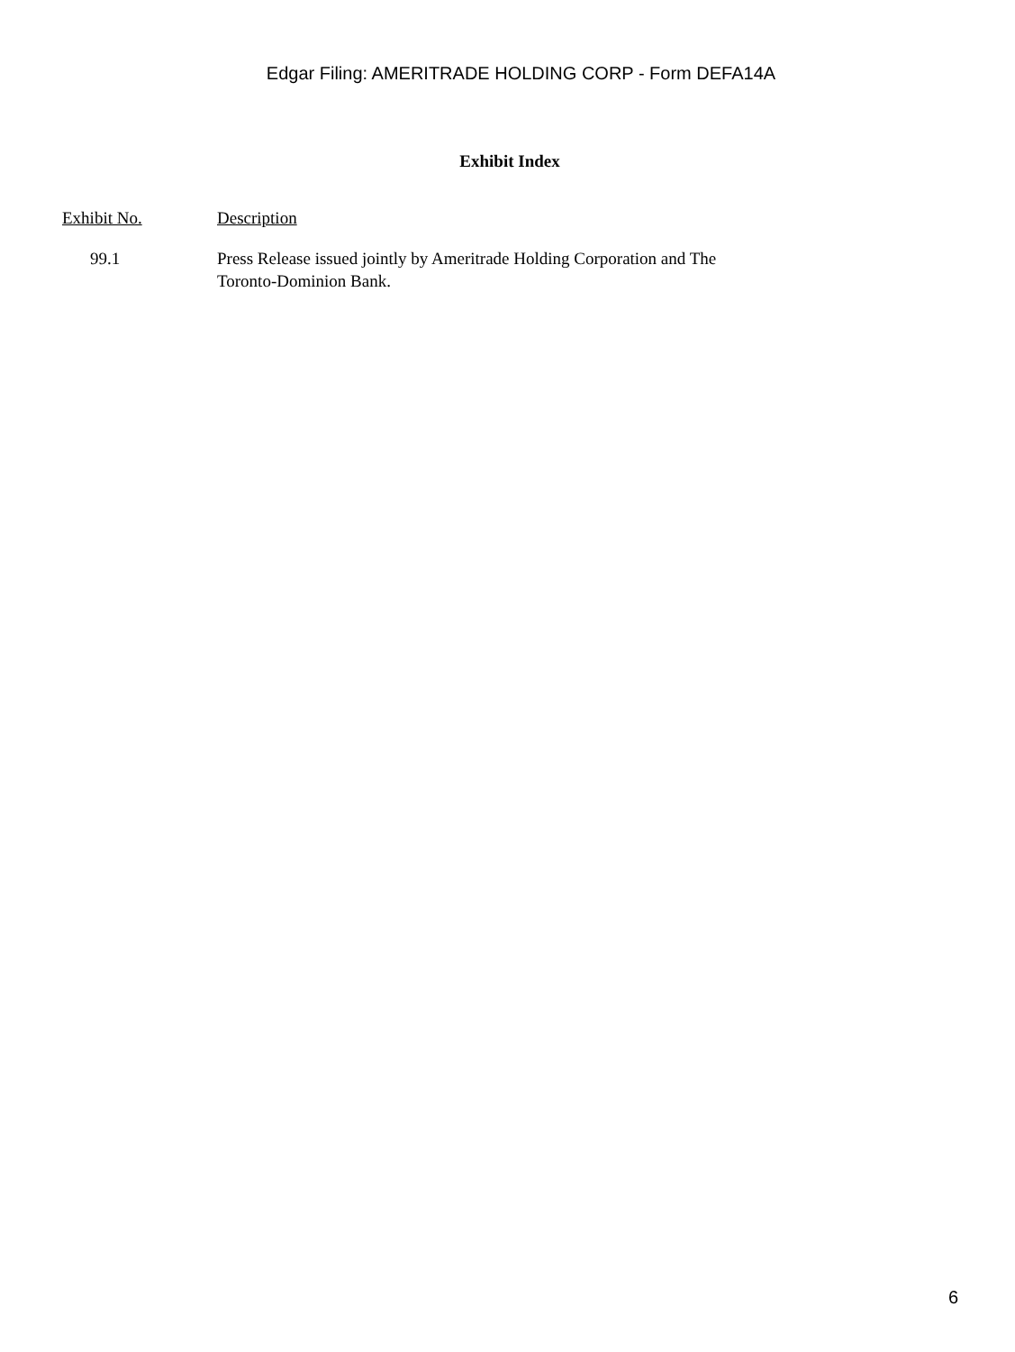Edgar Filing: AMERITRADE HOLDING CORP - Form DEFA14A
Exhibit Index
| Exhibit No. | Description |
| --- | --- |
| 99.1 | Press Release issued jointly by Ameritrade Holding Corporation and The Toronto-Dominion Bank. |
6